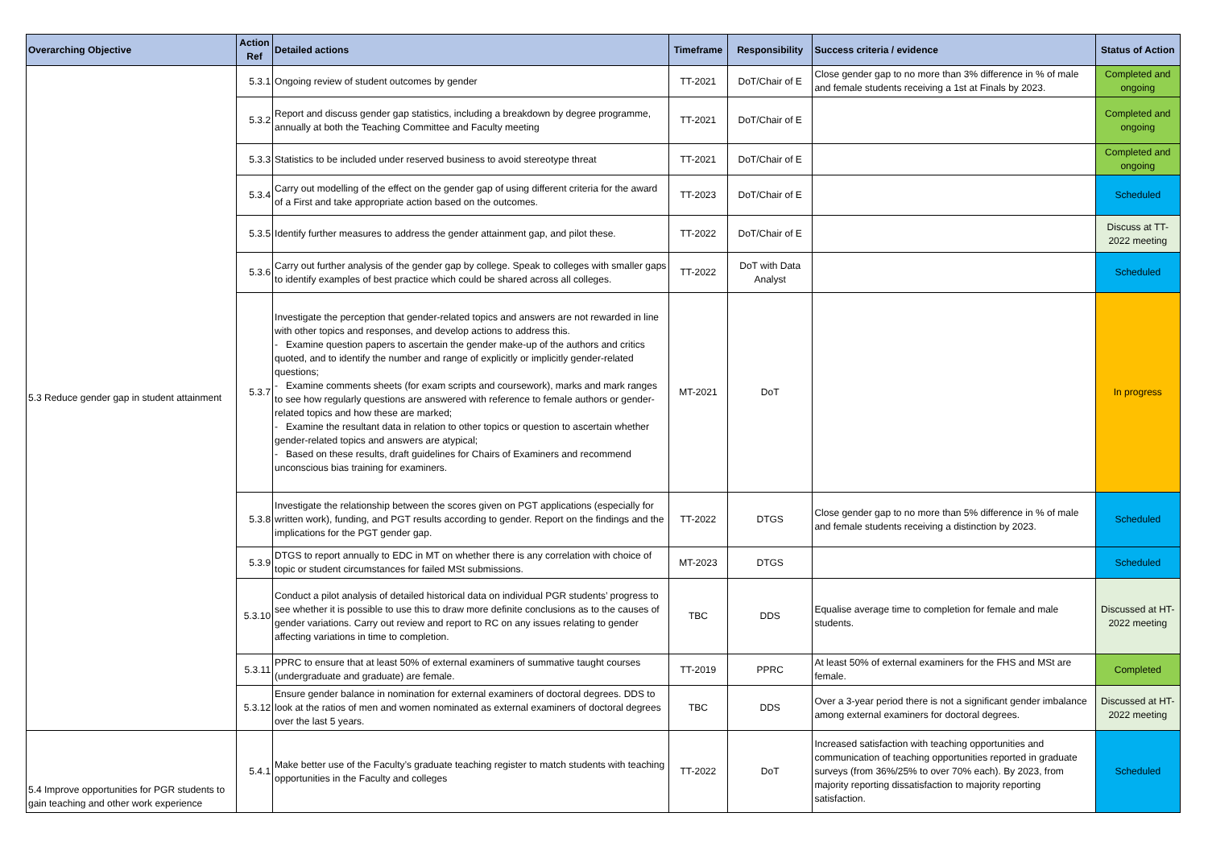| Overarching Objective | Action Ref | Detailed actions | Timeframe | Responsibility | Success criteria / evidence | Status of Action |
| --- | --- | --- | --- | --- | --- | --- |
| 5.3 Reduce gender gap in student attainment | 5.3.1 | Ongoing review of student outcomes by gender | TT-2021 | DoT/Chair of E | Close gender gap to no more than 3% difference in % of male and female students receiving a 1st at Finals by 2023. | Completed and ongoing |
| | 5.3.2 | Report and discuss gender gap statistics, including a breakdown by degree programme, annually at both the Teaching Committee and Faculty meeting | TT-2021 | DoT/Chair of E | | Completed and ongoing |
| | 5.3.3 | Statistics to be included under reserved business to avoid stereotype threat | TT-2021 | DoT/Chair of E | | Completed and ongoing |
| | 5.3.4 | Carry out modelling of the effect on the gender gap of using different criteria for the award of a First and take appropriate action based on the outcomes. | TT-2023 | DoT/Chair of E | | Scheduled |
| | 5.3.5 | Identify further measures to address the gender attainment gap, and pilot these. | TT-2022 | DoT/Chair of E | | Discuss at TT-2022 meeting |
| | 5.3.6 | Carry out further analysis of the gender gap by college. Speak to colleges with smaller gaps to identify examples of best practice which could be shared across all colleges. | TT-2022 | DoT with Data Analyst | | Scheduled |
| | 5.3.7 | Investigate the perception that gender-related topics and answers are not rewarded in line with other topics and responses, and develop actions to address this. - Examine question papers to ascertain the gender make-up of the authors and critics quoted, and to identify the number and range of explicitly or implicitly gender-related questions; - Examine comments sheets (for exam scripts and coursework), marks and mark ranges to see how regularly questions are answered with reference to female authors or gender-related topics and how these are marked; - Examine the resultant data in relation to other topics or question to ascertain whether gender-related topics and answers are atypical; - Based on these results, draft guidelines for Chairs of Examiners and recommend unconscious bias training for examiners. | MT-2021 | DoT | | In progress |
| | 5.3.8 | Investigate the relationship between the scores given on PGT applications (especially for written work), funding, and PGT results according to gender. Report on the findings and the implications for the PGT gender gap. | TT-2022 | DTGS | Close gender gap to no more than 5% difference in % of male and female students receiving a distinction by 2023. | Scheduled |
| | 5.3.9 | DTGS to report annually to EDC in MT on whether there is any correlation with choice of topic or student circumstances for failed MSt submissions. | MT-2023 | DTGS | | Scheduled |
| | 5.3.10 | Conduct a pilot analysis of detailed historical data on individual PGR students’ progress to see whether it is possible to use this to draw more definite conclusions as to the causes of gender variations. Carry out review and report to RC on any issues relating to gender affecting variations in time to completion. | TBC | DDS | Equalise average time to completion for female and male students. | Discussed at HT-2022 meeting |
| | 5.3.11 | PPRC to ensure that at least 50% of external examiners of summative taught courses (undergraduate and graduate) are female. | TT-2019 | PPRC | At least 50% of external examiners for the FHS and MSt are female. | Completed |
| | 5.3.12 | Ensure gender balance in nomination for external examiners of doctoral degrees. DDS to look at the ratios of men and women nominated as external examiners of doctoral degrees over the last 5 years. | TBC | DDS | Over a 3-year period there is not a significant gender imbalance among external examiners for doctoral degrees. | Discussed at HT-2022 meeting |
| 5.4 Improve opportunities for PGR students to gain teaching and other work experience | 5.4.1 | Make better use of the Faculty’s graduate teaching register to match students with teaching opportunities in the Faculty and colleges | TT-2022 | DoT | Increased satisfaction with teaching opportunities and communication of teaching opportunities reported in graduate surveys (from 36%/25% to over 70% each). By 2023, from majority reporting dissatisfaction to majority reporting satisfaction. | Scheduled |